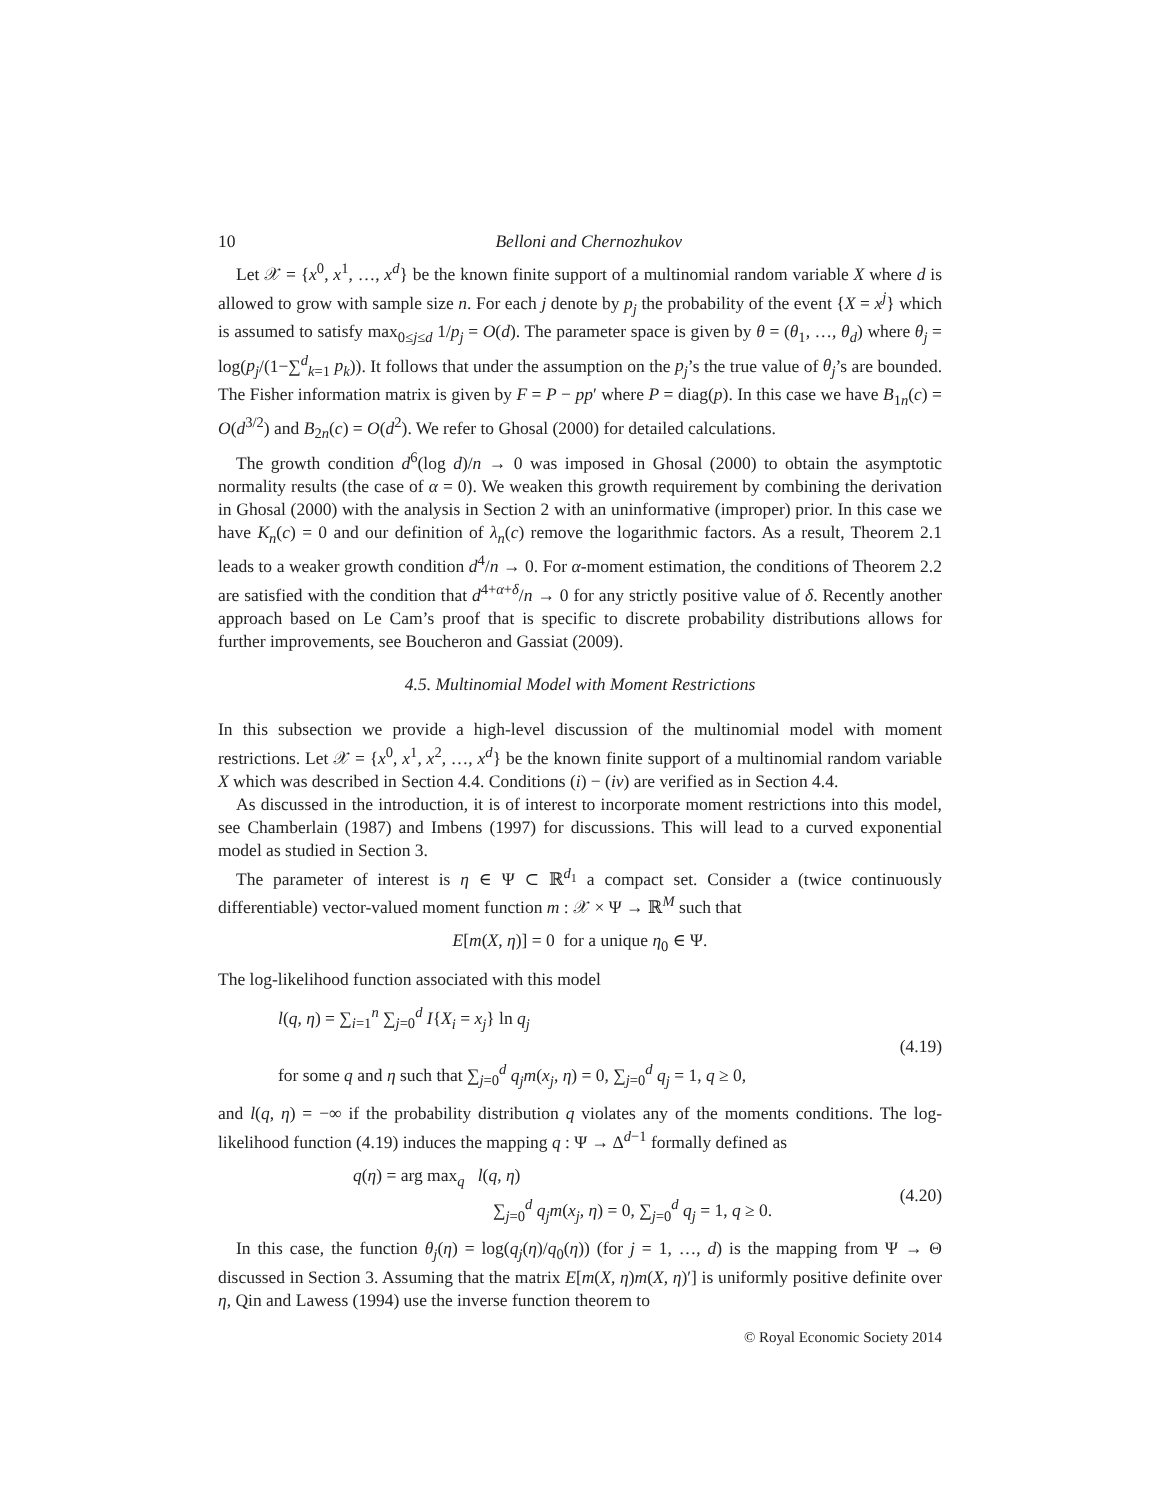10 Belloni and Chernozhukov
Let 𝒳 = {x<sup>0</sup>, x<sup>1</sup>, …, x<sup>d</sup>} be the known finite support of a multinomial random variable X where d is allowed to grow with sample size n. For each j denote by p<sub>j</sub> the probability of the event {X = x<sup>j</sup>} which is assumed to satisfy max<sub>0≤j≤d</sub> 1/p<sub>j</sub> = O(d). The parameter space is given by θ = (θ<sub>1</sub>, …, θ<sub>d</sub>) where θ<sub>j</sub> = log(p<sub>j</sub>/(1−∑<sup>d</sup><sub>k=1</sub> p<sub>k</sub>)). It follows that under the assumption on the p<sub>j</sub>’s the true value of θ<sub>j</sub>’s are bounded. The Fisher information matrix is given by F = P − pp′ where P = diag(p). In this case we have B<sub>1n</sub>(c) = O(d<sup>3/2</sup>) and B<sub>2n</sub>(c) = O(d<sup>2</sup>). We refer to Ghosal (2000) for detailed calculations.
The growth condition d<sup>6</sup>(log d)/n → 0 was imposed in Ghosal (2000) to obtain the asymptotic normality results (the case of α = 0). We weaken this growth requirement by combining the derivation in Ghosal (2000) with the analysis in Section 2 with an uninformative (improper) prior. In this case we have K<sub>n</sub>(c) = 0 and our definition of λ<sub>n</sub>(c) remove the logarithmic factors. As a result, Theorem 2.1 leads to a weaker growth condition d<sup>4</sup>/n → 0. For α-moment estimation, the conditions of Theorem 2.2 are satisfied with the condition that d<sup>4+α+δ</sup>/n → 0 for any strictly positive value of δ. Recently another approach based on Le Cam’s proof that is specific to discrete probability distributions allows for further improvements, see Boucheron and Gassiat (2009).
4.5. Multinomial Model with Moment Restrictions
In this subsection we provide a high-level discussion of the multinomial model with moment restrictions. Let 𝒳 = {x<sup>0</sup>, x<sup>1</sup>, x<sup>2</sup>, …, x<sup>d</sup>} be the known finite support of a multinomial random variable X which was described in Section 4.4. Conditions (i) − (iv) are verified as in Section 4.4.
As discussed in the introduction, it is of interest to incorporate moment restrictions into this model, see Chamberlain (1987) and Imbens (1997) for discussions. This will lead to a curved exponential model as studied in Section 3.
The parameter of interest is η ∈ Ψ ⊂ ℝ<sup>d<sub>1</sub></sup> a compact set. Consider a (twice continuously differentiable) vector-valued moment function m : 𝒳 × Ψ → ℝ<sup>M</sup> such that
E[m(X, η)] = 0 for a unique η<sub>0</sub> ∈ Ψ.
The log-likelihood function associated with this model
l(q, η) = ∑<sub>i=1</sub><sup>n</sup> ∑<sub>j=0</sub><sup>d</sup> I{X<sub>i</sub> = x<sub>j</sub>} ln q<sub>j</sub>
for some q and η such that ∑<sub>j=0</sub><sup>d</sup> q<sub>j</sub>m(x<sub>j</sub>, η) = 0, ∑<sub>j=0</sub><sup>d</sup> q<sub>j</sub> = 1, q ≥ 0,
(4.19)
and l(q, η) = −∞ if the probability distribution q violates any of the moments conditions. The log-likelihood function (4.19) induces the mapping q : Ψ → Δ<sup>d−1</sup> formally defined as
q(η) = arg max<sub>q</sub> l(q, η)
∑<sub>j=0</sub><sup>d</sup> q<sub>j</sub>m(x<sub>j</sub>, η) = 0, ∑<sub>j=0</sub><sup>d</sup> q<sub>j</sub> = 1, q ≥ 0.
(4.20)
In this case, the function θ<sub>j</sub>(η) = log(q<sub>j</sub>(η)/q<sub>0</sub>(η)) (for j = 1, …, d) is the mapping from Ψ → Θ discussed in Section 3. Assuming that the matrix E[m(X, η)m(X, η)′] is uniformly positive definite over η, Qin and Lawess (1994) use the inverse function theorem to
© Royal Economic Society 2014